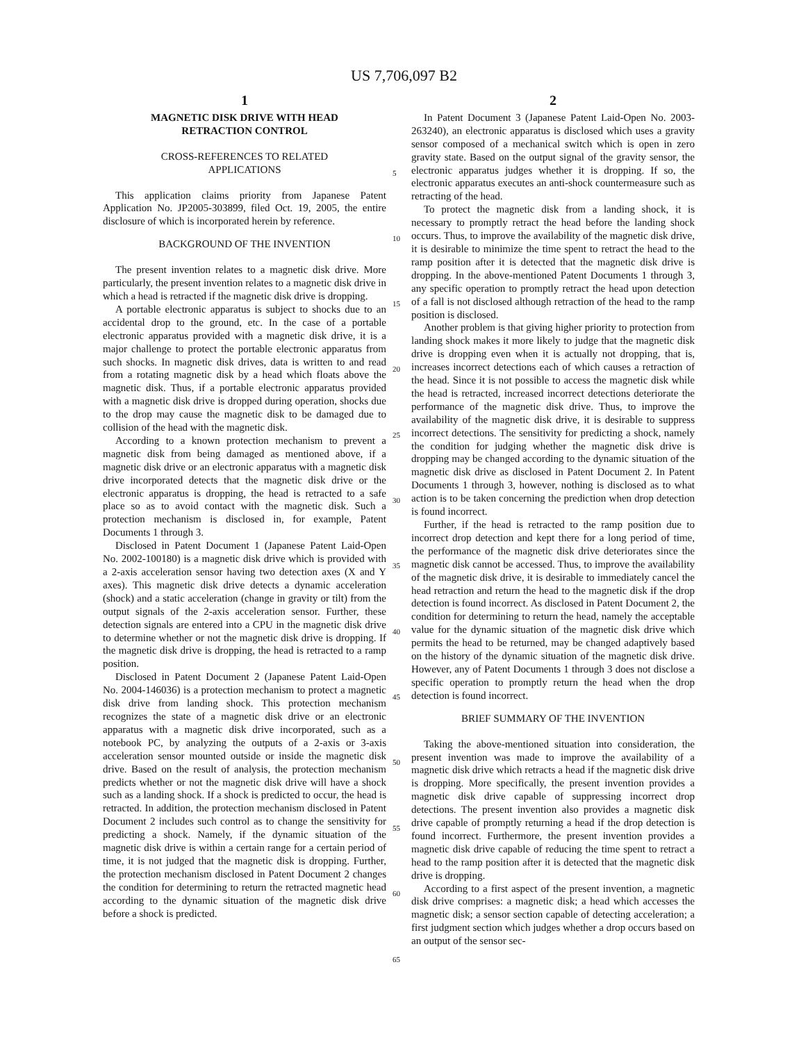US 7,706,097 B2
1
MAGNETIC DISK DRIVE WITH HEAD
RETRACTION CONTROL
CROSS-REFERENCES TO RELATED
APPLICATIONS
This application claims priority from Japanese Patent Application No. JP2005-303899, filed Oct. 19, 2005, the entire disclosure of which is incorporated herein by reference.
BACKGROUND OF THE INVENTION
The present invention relates to a magnetic disk drive. More particularly, the present invention relates to a magnetic disk drive in which a head is retracted if the magnetic disk drive is dropping.
A portable electronic apparatus is subject to shocks due to an accidental drop to the ground, etc. In the case of a portable electronic apparatus provided with a magnetic disk drive, it is a major challenge to protect the portable electronic apparatus from such shocks. In magnetic disk drives, data is written to and read from a rotating magnetic disk by a head which floats above the magnetic disk. Thus, if a portable electronic apparatus provided with a magnetic disk drive is dropped during operation, shocks due to the drop may cause the magnetic disk to be damaged due to collision of the head with the magnetic disk.
According to a known protection mechanism to prevent a magnetic disk from being damaged as mentioned above, if a magnetic disk drive or an electronic apparatus with a magnetic disk drive incorporated detects that the magnetic disk drive or the electronic apparatus is dropping, the head is retracted to a safe place so as to avoid contact with the magnetic disk. Such a protection mechanism is disclosed in, for example, Patent Documents 1 through 3.
Disclosed in Patent Document 1 (Japanese Patent Laid-Open No. 2002-100180) is a magnetic disk drive which is provided with a 2-axis acceleration sensor having two detection axes (X and Y axes). This magnetic disk drive detects a dynamic acceleration (shock) and a static acceleration (change in gravity or tilt) from the output signals of the 2-axis acceleration sensor. Further, these detection signals are entered into a CPU in the magnetic disk drive to determine whether or not the magnetic disk drive is dropping. If the magnetic disk drive is dropping, the head is retracted to a ramp position.
Disclosed in Patent Document 2 (Japanese Patent Laid-Open No. 2004-146036) is a protection mechanism to protect a magnetic disk drive from landing shock. This protection mechanism recognizes the state of a magnetic disk drive or an electronic apparatus with a magnetic disk drive incorporated, such as a notebook PC, by analyzing the outputs of a 2-axis or 3-axis acceleration sensor mounted outside or inside the magnetic disk drive. Based on the result of analysis, the protection mechanism predicts whether or not the magnetic disk drive will have a shock such as a landing shock. If a shock is predicted to occur, the head is retracted. In addition, the protection mechanism disclosed in Patent Document 2 includes such control as to change the sensitivity for predicting a shock. Namely, if the dynamic situation of the magnetic disk drive is within a certain range for a certain period of time, it is not judged that the magnetic disk is dropping. Further, the protection mechanism disclosed in Patent Document 2 changes the condition for determining to return the retracted magnetic head according to the dynamic situation of the magnetic disk drive before a shock is predicted.
2
In Patent Document 3 (Japanese Patent Laid-Open No. 2003-263240), an electronic apparatus is disclosed which uses a gravity sensor composed of a mechanical switch which is open in zero gravity state. Based on the output signal of the gravity sensor, the electronic apparatus judges whether it is dropping. If so, the electronic apparatus executes an anti-shock countermeasure such as retracting of the head.
To protect the magnetic disk from a landing shock, it is necessary to promptly retract the head before the landing shock occurs. Thus, to improve the availability of the magnetic disk drive, it is desirable to minimize the time spent to retract the head to the ramp position after it is detected that the magnetic disk drive is dropping. In the above-mentioned Patent Documents 1 through 3, any specific operation to promptly retract the head upon detection of a fall is not disclosed although retraction of the head to the ramp position is disclosed.
Another problem is that giving higher priority to protection from landing shock makes it more likely to judge that the magnetic disk drive is dropping even when it is actually not dropping, that is, increases incorrect detections each of which causes a retraction of the head. Since it is not possible to access the magnetic disk while the head is retracted, increased incorrect detections deteriorate the performance of the magnetic disk drive. Thus, to improve the availability of the magnetic disk drive, it is desirable to suppress incorrect detections. The sensitivity for predicting a shock, namely the condition for judging whether the magnetic disk drive is dropping may be changed according to the dynamic situation of the magnetic disk drive as disclosed in Patent Document 2. In Patent Documents 1 through 3, however, nothing is disclosed as to what action is to be taken concerning the prediction when drop detection is found incorrect.
Further, if the head is retracted to the ramp position due to incorrect drop detection and kept there for a long period of time, the performance of the magnetic disk drive deteriorates since the magnetic disk cannot be accessed. Thus, to improve the availability of the magnetic disk drive, it is desirable to immediately cancel the head retraction and return the head to the magnetic disk if the drop detection is found incorrect. As disclosed in Patent Document 2, the condition for determining to return the head, namely the acceptable value for the dynamic situation of the magnetic disk drive which permits the head to be returned, may be changed adaptively based on the history of the dynamic situation of the magnetic disk drive. However, any of Patent Documents 1 through 3 does not disclose a specific operation to promptly return the head when the drop detection is found incorrect.
BRIEF SUMMARY OF THE INVENTION
Taking the above-mentioned situation into consideration, the present invention was made to improve the availability of a magnetic disk drive which retracts a head if the magnetic disk drive is dropping. More specifically, the present invention provides a magnetic disk drive capable of suppressing incorrect drop detections. The present invention also provides a magnetic disk drive capable of promptly returning a head if the drop detection is found incorrect. Furthermore, the present invention provides a magnetic disk drive capable of reducing the time spent to retract a head to the ramp position after it is detected that the magnetic disk drive is dropping.
According to a first aspect of the present invention, a magnetic disk drive comprises: a magnetic disk; a head which accesses the magnetic disk; a sensor section capable of detecting acceleration; a first judgment section which judges whether a drop occurs based on an output of the sensor sec-
5
10
15
20
25
30
35
40
45
50
55
60
65